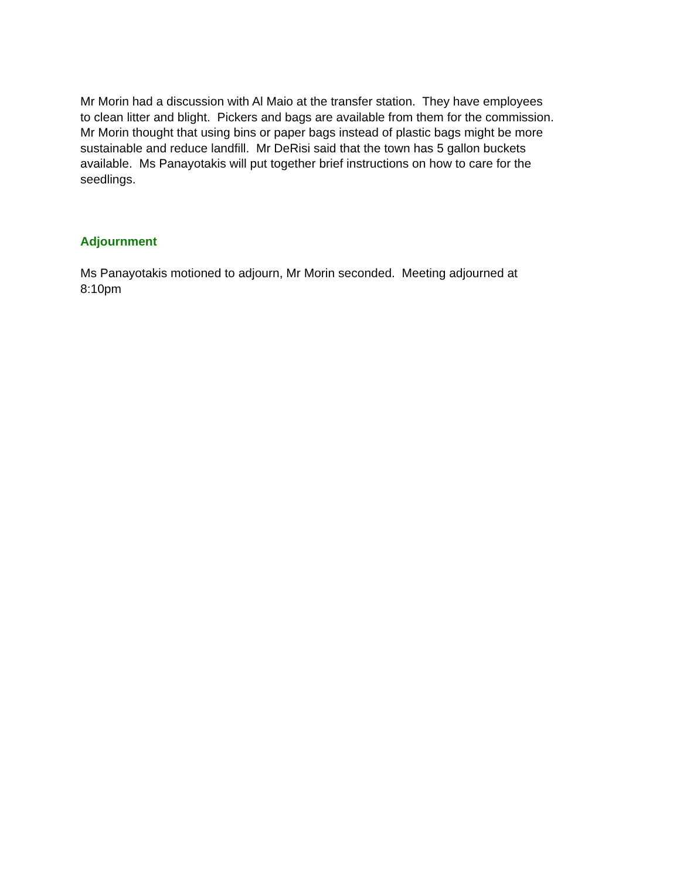Mr Morin had a discussion with Al Maio at the transfer station. They have employees
to clean litter and blight. Pickers and bags are available from them for the commission.
Mr Morin thought that using bins or paper bags instead of plastic bags might be more
sustainable and reduce landfill. Mr DeRisi said that the town has 5 gallon buckets
available. Ms Panayotakis will put together brief instructions on how to care for the
seedlings.
Adjournment
Ms Panayotakis motioned to adjourn, Mr Morin seconded. Meeting adjourned at
8:10pm